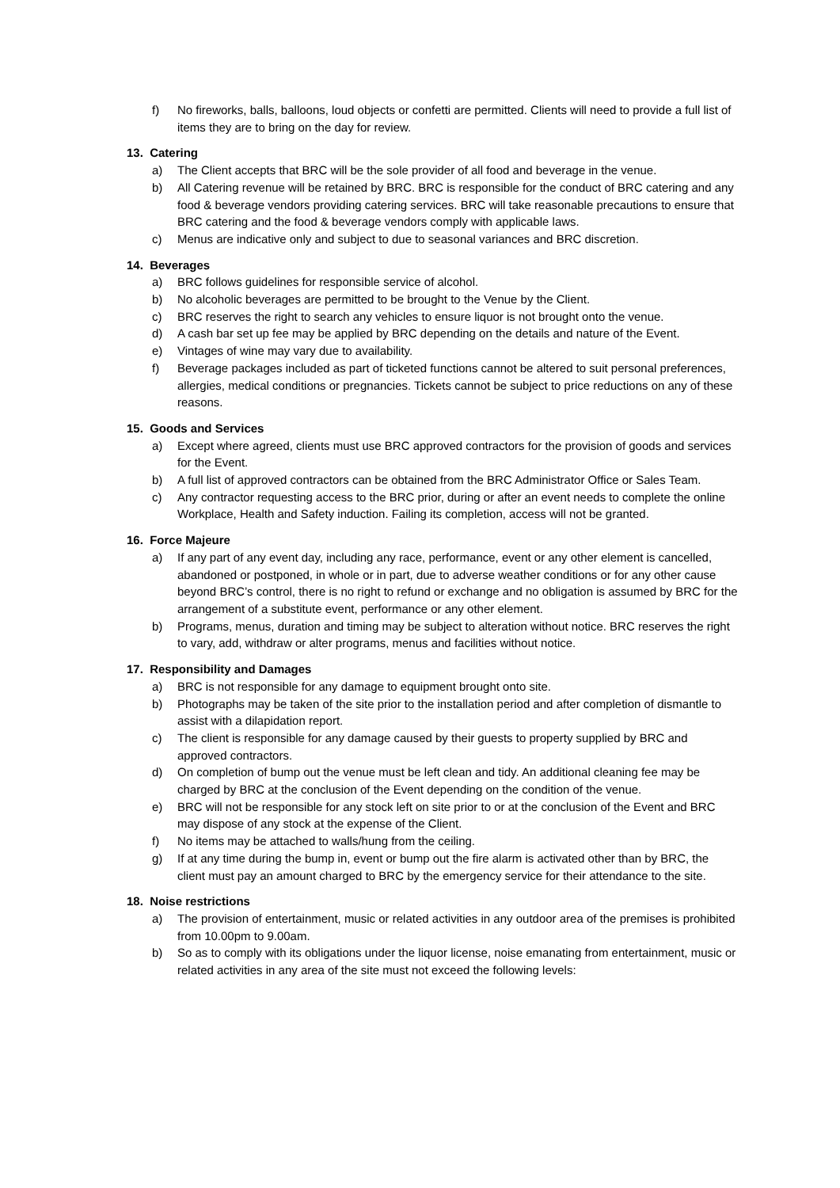f) No fireworks, balls, balloons, loud objects or confetti are permitted. Clients will need to provide a full list of items they are to bring on the day for review.
13. Catering
a) The Client accepts that BRC will be the sole provider of all food and beverage in the venue.
b) All Catering revenue will be retained by BRC. BRC is responsible for the conduct of BRC catering and any food & beverage vendors providing catering services. BRC will take reasonable precautions to ensure that BRC catering and the food & beverage vendors comply with applicable laws.
c) Menus are indicative only and subject to due to seasonal variances and BRC discretion.
14. Beverages
a) BRC follows guidelines for responsible service of alcohol.
b) No alcoholic beverages are permitted to be brought to the Venue by the Client.
c) BRC reserves the right to search any vehicles to ensure liquor is not brought onto the venue.
d) A cash bar set up fee may be applied by BRC depending on the details and nature of the Event.
e) Vintages of wine may vary due to availability.
f) Beverage packages included as part of ticketed functions cannot be altered to suit personal preferences, allergies, medical conditions or pregnancies. Tickets cannot be subject to price reductions on any of these reasons.
15. Goods and Services
a) Except where agreed, clients must use BRC approved contractors for the provision of goods and services for the Event.
b) A full list of approved contractors can be obtained from the BRC Administrator Office or Sales Team.
c) Any contractor requesting access to the BRC prior, during or after an event needs to complete the online Workplace, Health and Safety induction. Failing its completion, access will not be granted.
16. Force Majeure
a) If any part of any event day, including any race, performance, event or any other element is cancelled, abandoned or postponed, in whole or in part, due to adverse weather conditions or for any other cause beyond BRC’s control, there is no right to refund or exchange and no obligation is assumed by BRC for the arrangement of a substitute event, performance or any other element.
b) Programs, menus, duration and timing may be subject to alteration without notice. BRC reserves the right to vary, add, withdraw or alter programs, menus and facilities without notice.
17. Responsibility and Damages
a) BRC is not responsible for any damage to equipment brought onto site.
b) Photographs may be taken of the site prior to the installation period and after completion of dismantle to assist with a dilapidation report.
c) The client is responsible for any damage caused by their guests to property supplied by BRC and approved contractors.
d) On completion of bump out the venue must be left clean and tidy. An additional cleaning fee may be charged by BRC at the conclusion of the Event depending on the condition of the venue.
e) BRC will not be responsible for any stock left on site prior to or at the conclusion of the Event and BRC may dispose of any stock at the expense of the Client.
f) No items may be attached to walls/hung from the ceiling.
g) If at any time during the bump in, event or bump out the fire alarm is activated other than by BRC, the client must pay an amount charged to BRC by the emergency service for their attendance to the site.
18. Noise restrictions
a) The provision of entertainment, music or related activities in any outdoor area of the premises is prohibited from 10.00pm to 9.00am.
b) So as to comply with its obligations under the liquor license, noise emanating from entertainment, music or related activities in any area of the site must not exceed the following levels: